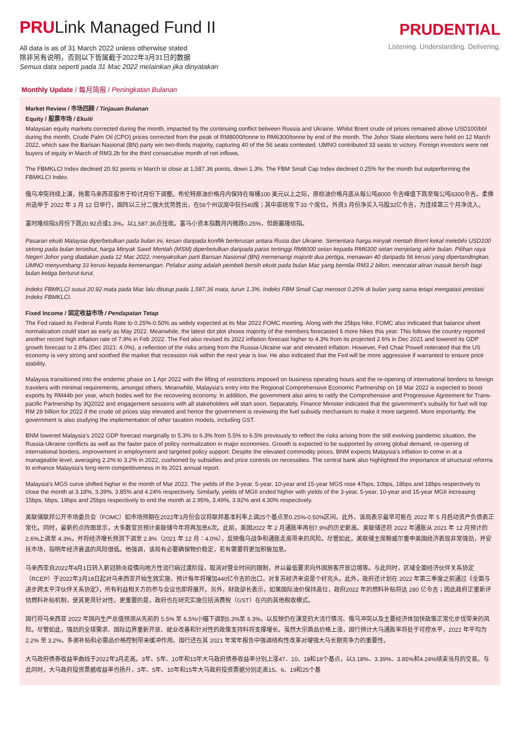PRULink Managed Fund II
All data is as of 31 March 2022 unless otherwise stated
除非另有说明，否则以下皆属截于2022年3月31日的数据
Semua data seperti pada 31 Mac 2022 melainkan jika dinyatakan
PRUDENTIAL
Listening. Understanding. Delivering.
Monthly Update / 每月简报 / Peningkatan Bulanan
Market Review / 市场回顾 / Tinjauan Bulanan
Equity / 股票市场 / Ekuiti
Malaysian equity markets corrected during the month, impacted by the continuing conflict between Russia and Ukraine. Whilst Brent crude oil prices remained above USD100/bbl during the month, Crude Palm Oil (CPO) prices corrected from the peak of RM8000/tonne to RM6300/tonne by end of the month. The Johor State elections were held on 12 March 2022, which saw the Barisan Nasional (BN) party win two-thirds majority, capturing 40 of the 56 seats contested. UMNO contributed 33 seats to victory. Foreign investors were net buyers of equity in March of RM3.2b for the third consecutive month of net inflows.
The FBMKLCI Index declined 20.92 points in March to close at 1,587.36 points, down 1.3%. The FBM Small Cap Index declined 0.25% for the month but outperforming the FBMKLCI Index.
俄乌冲突持续上演，拖累马来西亚股市于检讨月份下调整。布伦特原油价格月内保持在每桶100 美元以上之际，原棕油价格月底从每公吨8000 令吉峰值下跌至每公吨6300令吉。柔佛州选举于 2022 年 3 月 12 日举行，国阵以三分二强大优势胜出，在56个州议席中狂扫40席；其中巫统攻下33 个席位。外资3 月份净买入马股32亿令吉，为连续第三个月净流入。
富时隆综指3月份下跌20.92点或1.3%，以1,587.36点挂收。富马小资本指数月内微跌0.25%，但跑赢隆综指。
Pasaran ekuiti Malaysia diperbetulkan pada bulan ini, kesan daripada konflik berterusan antara Rusia dan Ukraine. Sementara harga minyak mentah Brent kekal melebihi USD100 setong pada bulan tersebut, harga Minyak Sawit Mentah (MSM) diperbetulkan daripada paras tertinggi RM8000 setan kepada RM6300 setan menjelang akhir bulan. Pilihan raya Negeri Johor yang diadakan pada 12 Mac 2022, menyaksikan parti Barisan Nasional (BN) memenangi majoriti dua pertiga, menawan 40 daripada 56 kerusi yang dipertandingkan. UMNO menyumbang 33 kerusi kepada kemenangan. Pelabur asing adalah pembeli bersih ekuiti pada bulan Mac yang bernilai RM3.2 bilion, mencatat aliran masuk bersih bagi bulan ketiga berturut-turut.
Indeks FBMKLCI susut 20.92 mata pada Mac lalu ditutup pada 1,587.36 mata, turun 1.3%. Indeks FBM Small Cap merosot 0.25% di bulan yang sama tetapi mengatasi prestasi Indeks FBMKLCI.
Fixed Income / 固定收益市场 / Pendapatan Tetap
The Fed raised its Federal Funds Rate to 0.25%-0.50% as widely expected at its Mar 2022 FOMC meeting. Along with the 25bps hike, FOMC also indicated that balance sheet normalization could start as early as May 2022. Meanwhile, the latest dot plot shows majority of the members forecasted 6 more hikes this year. This follows the country reported another record high inflation rate of 7.9% in Feb 2022. The Fed also revised its 2022 inflation forecast higher to 4.3% from its projected 2.6% in Dec 2021 and lowered its GDP growth forecast to 2.8% (Dec 2021: 4.0%), a reflection of the risks arising from the Russia-Ukraine war and elevated inflation. However, Fed Chair Powell reiterated that the US economy is very strong and soothed the market that recession risk within the next year is low. He also indicated that the Fed will be more aggressive if warranted to ensure price stability.
Malaysia transitioned into the endemic phase on 1 Apr 2022 with the lifting of restrictions imposed on business operating hours and the re-opening of international borders to foreign travelers with minimal requirements, amongst others. Meanwhile, Malaysia's entry into the Regional Comprehensive Economic Partnership on 18 Mar 2022 is expected to boost exports by RM44b per year, which bodes well for the recovering economy. In addition, the government also aims to ratify the Comprehensive and Progressive Agreement for Trans-pacific Partnership by 3Q2022 and engagement sessions with all stakeholders will start soon. Separately, Finance Minister indicated that the government's subsidy for fuel will top RM 28 billion for 2022 if the crude oil prices stay elevated and hence the government is reviewing the fuel subsidy mechanism to make it more targeted. More importantly, the government is also studying the implementation of other taxation models, including GST.
BNM lowered Malaysia's 2022 GDP forecast marginally to 5.3% to 6.3% from 5.5% to 6.5% previously to reflect the risks arising from the still evolving pandemic situation, the Russia-Ukraine conflicts as well as the faster pace of policy normalization in major economies. Growth is expected to be supported by strong global demand, re-opening of international borders, improvement in employment and targeted policy support. Despite the elevated commodity prices, BNM expects Malaysia's inflation to come in at a manageable level, averaging 2.2% to 3.2% in 2022, cushioned by subsidies and price controls on necessities. The central bank also highlighted the importance of structural reforms to enhance Malaysia's long-term competitiveness in its 2021 annual report.
Malaysia's MGS curve shifted higher in the month of Mar 2022. The yields of the 3-year, 5-year, 10-year and 15-year MGS rose 47bps, 10bps, 18bps and 18bps respectively to close the month at 3.18%, 3.39%, 3.85% and 4.24% respectively. Similarly, yields of MGII ended higher with yields of the 3-year, 5-year, 10-year and 15-year MGII increasing 15bps, 6bps, 19bps and 25bps respectively to end the month at 2.95%, 3.49%, 3.92% and 4.30% respectively.
美联储联邦公开市场委员会（FOMC）如市场预期在2022年3月份会议将联邦基准利率上调25个基点至0.25%-0.50%区间。此外，该局表示最早可能在 2022 年 5 月启动资产负债表正常化。同时，最新的点阵图显示，大多数官员预计美联储今年将再加息6次。此前，美国2022 年 2 月通胀率再创7.9%的历史新高。美联储还将 2022 年通胀从 2021 年 12 月预计的 2.6%上调至 4.3%，并将经济增长预测下调至 2.8%（2021 年 12 月：4.0%），反映俄乌战争和通胀走高带来的风险。尽管如此，美联储主席鲍威尔重申美国经济表现非常强劲，并安抚市场，指明年经济衰退的风险很低。他强调，该局有必要确保物价稳定，若有需要将更加积极加息。
马来西亚自2022年4月1日转入新冠肺炎疫情向地方性流行病过渡阶段，取消对营业时间的限制，并以最低要求向外国旅客开放边境等。与此同时，区域全面经济伙伴关系协定（RCEP）于2022年3月18日起对马来西亚开始生效实施，预计每年将增加440亿令吉的出口，对复苏经济来说是个好兆头。此外，政府还计划在 2022 年第三季度之前通过《全面与进步跨太平洋伙伴关系协定》，所有利益相关方的参与会议也即将展开。另外，财政部长表示，如果国际油价保持高位，政府2022 年的燃料补贴将达 280 亿令吉；因此政府正重新评估燃料补贴机制，使其更具针对性。更重要的是，政府也在研究实施包括消费税（GST）在内的其他税收模式。
国行将马来西亚 2022 年国内生产总值预测从先前的 5.5% 至 6.5%小幅下调到5.3%至 6.3%，以反映仍在演变的大流行情况、俄乌冲突以及主要经济体加快政策正常化步伐带来的风险。尽管如此，强劲的全球需求、国际边界重新开放、就业改善和针对性的政策支持料将支撑增长。虽然大宗商品价格上涨，国行预计大马通胀率将处于可控水平，2022 年平均为 2.2% 至 3.2%，多谢补贴和必需品价格控制带来缓冲作用。国行还在其 2021 年常年报告中强调结构性改革对增强大马长期竞争力的重要性。
大马政府债券收益率曲线于2022年3月走高。3年、5年、10年和15年大马政府债券收益率分别上涨47、10、18和18个基点，以3.18%、3.39%、3.85%和4.24%结束当月的交易。与此同时，大马政府投资票据收益率也扬升，3年、5年、10年和15年大马政府投资票据分别走高15、6、19和25个基